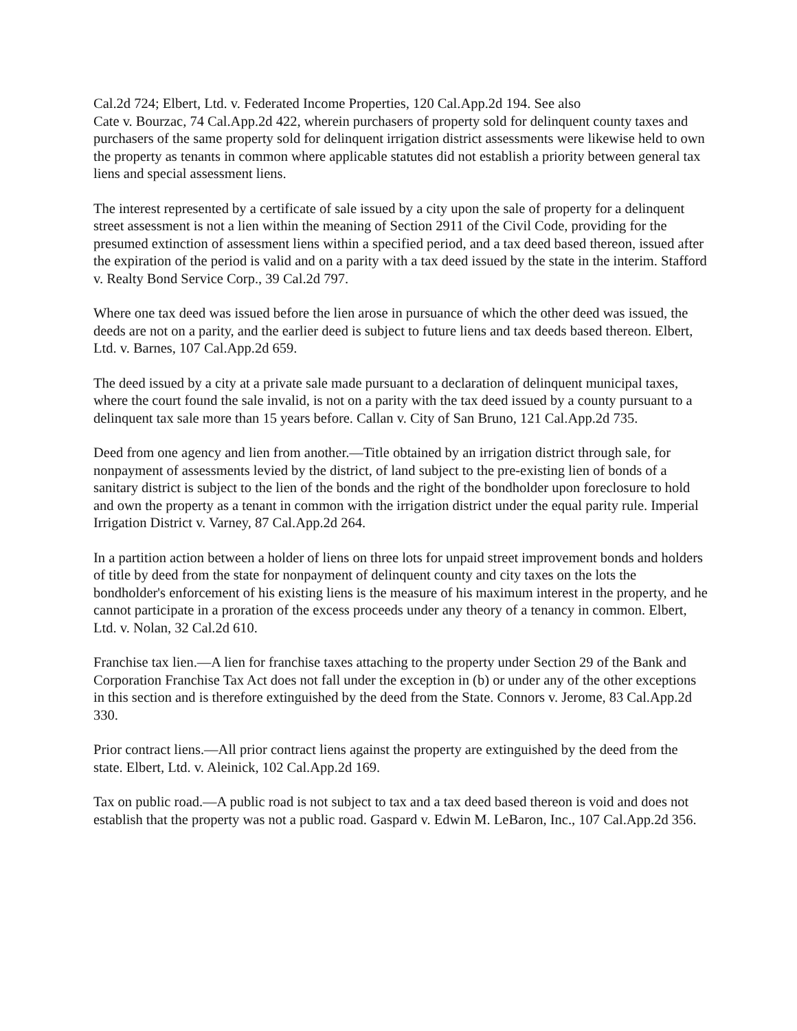Cal.2d 724; Elbert, Ltd. v. Federated Income Properties, 120 Cal.App.2d 194. See also
Cate v. Bourzac, 74 Cal.App.2d 422, wherein purchasers of property sold for delinquent county taxes and purchasers of the same property sold for delinquent irrigation district assessments were likewise held to own the property as tenants in common where applicable statutes did not establish a priority between general tax liens and special assessment liens.
The interest represented by a certificate of sale issued by a city upon the sale of property for a delinquent street assessment is not a lien within the meaning of Section 2911 of the Civil Code, providing for the presumed extinction of assessment liens within a specified period, and a tax deed based thereon, issued after the expiration of the period is valid and on a parity with a tax deed issued by the state in the interim. Stafford v. Realty Bond Service Corp., 39 Cal.2d 797.
Where one tax deed was issued before the lien arose in pursuance of which the other deed was issued, the deeds are not on a parity, and the earlier deed is subject to future liens and tax deeds based thereon. Elbert, Ltd. v. Barnes, 107 Cal.App.2d 659.
The deed issued by a city at a private sale made pursuant to a declaration of delinquent municipal taxes, where the court found the sale invalid, is not on a parity with the tax deed issued by a county pursuant to a delinquent tax sale more than 15 years before. Callan v. City of San Bruno, 121 Cal.App.2d 735.
Deed from one agency and lien from another.—Title obtained by an irrigation district through sale, for nonpayment of assessments levied by the district, of land subject to the pre-existing lien of bonds of a sanitary district is subject to the lien of the bonds and the right of the bondholder upon foreclosure to hold and own the property as a tenant in common with the irrigation district under the equal parity rule. Imperial Irrigation District v. Varney, 87 Cal.App.2d 264.
In a partition action between a holder of liens on three lots for unpaid street improvement bonds and holders of title by deed from the state for nonpayment of delinquent county and city taxes on the lots the bondholder's enforcement of his existing liens is the measure of his maximum interest in the property, and he cannot participate in a proration of the excess proceeds under any theory of a tenancy in common. Elbert, Ltd. v. Nolan, 32 Cal.2d 610.
Franchise tax lien.—A lien for franchise taxes attaching to the property under Section 29 of the Bank and Corporation Franchise Tax Act does not fall under the exception in (b) or under any of the other exceptions in this section and is therefore extinguished by the deed from the State. Connors v. Jerome, 83 Cal.App.2d 330.
Prior contract liens.—All prior contract liens against the property are extinguished by the deed from the state. Elbert, Ltd. v. Aleinick, 102 Cal.App.2d 169.
Tax on public road.—A public road is not subject to tax and a tax deed based thereon is void and does not establish that the property was not a public road. Gaspard v. Edwin M. LeBaron, Inc., 107 Cal.App.2d 356.